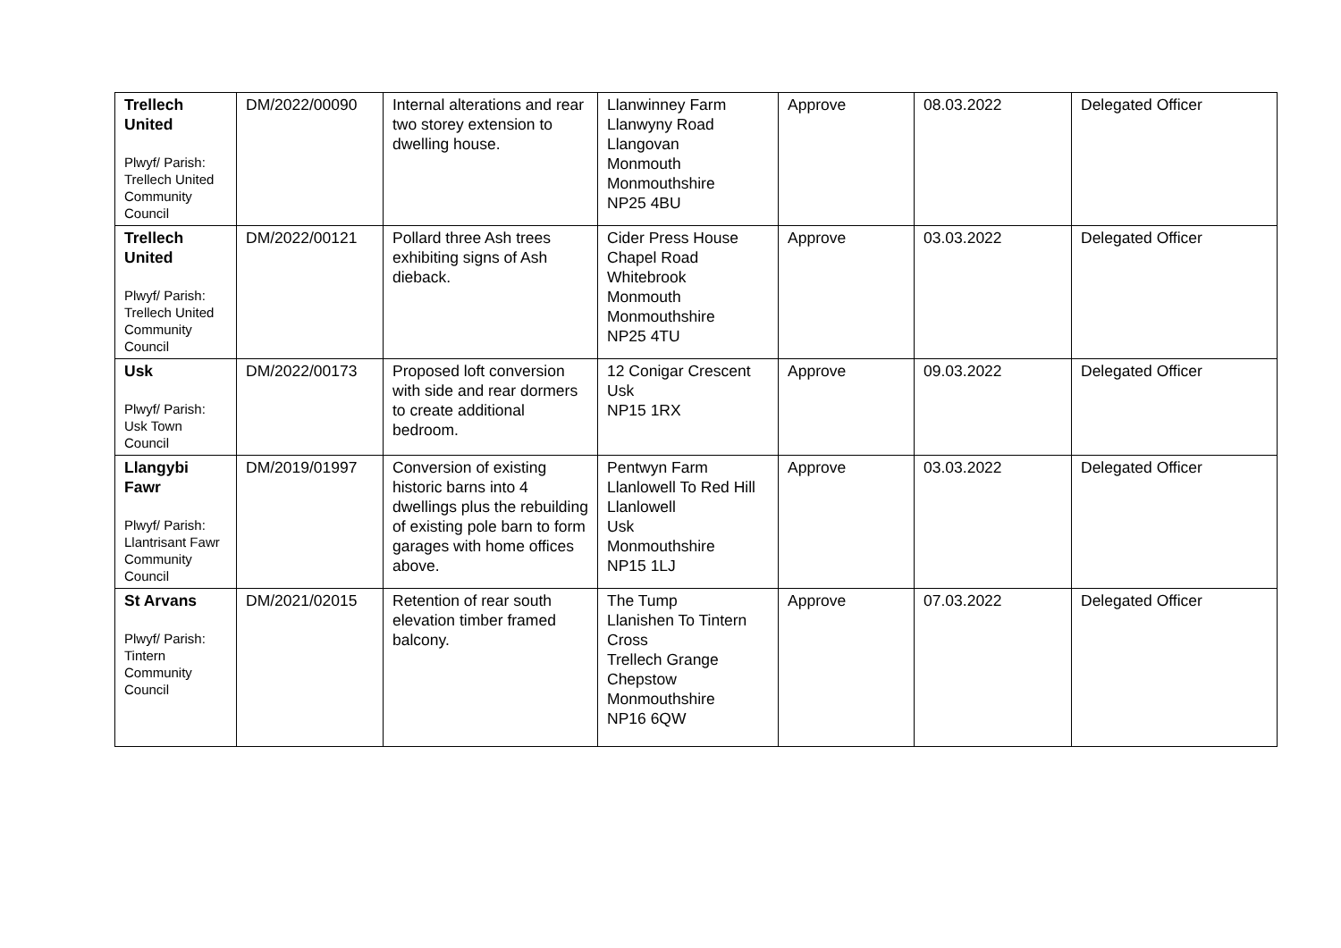| Trellech United Plwyf/ Parish: Trellech United Community Council | DM/2022/00090 | Internal alterations and rear two storey extension to dwelling house. | Llanwinney Farm Llanwyny Road Llangovan Monmouth Monmouthshire NP25 4BU | Approve | 08.03.2022 | Delegated Officer |
| Trellech United Plwyf/ Parish: Trellech United Community Council | DM/2022/00121 | Pollard three Ash trees exhibiting signs of Ash dieback. | Cider Press House Chapel Road Whitebrook Monmouth Monmouthshire NP25 4TU | Approve | 03.03.2022 | Delegated Officer |
| Usk Plwyf/ Parish: Usk Town Council | DM/2022/00173 | Proposed loft conversion with side and rear dormers to create additional bedroom. | 12 Conigar Crescent Usk NP15 1RX | Approve | 09.03.2022 | Delegated Officer |
| Llangybi Fawr Plwyf/ Parish: Llantrisant Fawr Community Council | DM/2019/01997 | Conversion of existing historic barns into 4 dwellings plus the rebuilding of existing pole barn to form garages with home offices above. | Pentwyn Farm Llanlowell To Red Hill Llanlowell Usk Monmouthshire NP15 1LJ | Approve | 03.03.2022 | Delegated Officer |
| St Arvans Plwyf/ Parish: Tintern Community Council | DM/2021/02015 | Retention of rear south elevation timber framed balcony. | The Tump Llanishen To Tintern Cross Trellech Grange Chepstow Monmouthshire NP16 6QW | Approve | 07.03.2022 | Delegated Officer |